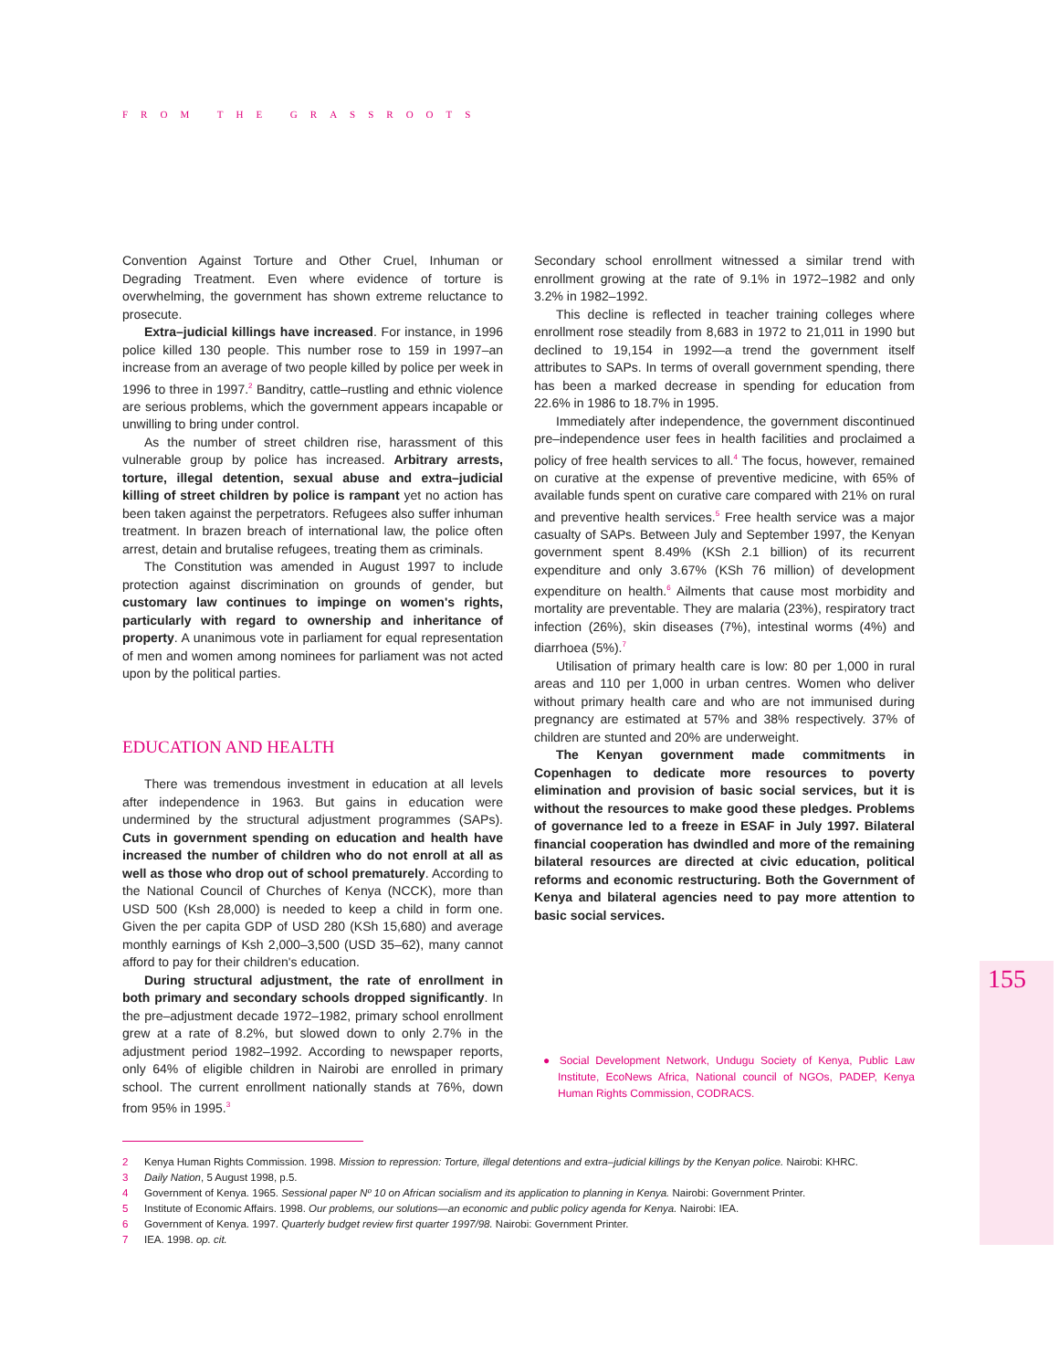FROM THE GRASSROOTS
Convention Against Torture and Other Cruel, Inhuman or Degrading Treatment. Even where evidence of torture is overwhelming, the government has shown extreme reluctance to prosecute.
Extra–judicial killings have increased. For instance, in 1996 police killed 130 people. This number rose to 159 in 1997–an increase from an average of two people killed by police per week in 1996 to three in 1997.<sup>2</sup> Banditry, cattle–rustling and ethnic violence are serious problems, which the government appears incapable or unwilling to bring under control.
As the number of street children rise, harassment of this vulnerable group by police has increased. Arbitrary arrests, torture, illegal detention, sexual abuse and extra–judicial killing of street children by police is rampant yet no action has been taken against the perpetrators. Refugees also suffer inhuman treatment. In brazen breach of international law, the police often arrest, detain and brutalise refugees, treating them as criminals.
The Constitution was amended in August 1997 to include protection against discrimination on grounds of gender, but customary law continues to impinge on women's rights, particularly with regard to ownership and inheritance of property. A unanimous vote in parliament for equal representation of men and women among nominees for parliament was not acted upon by the political parties.
EDUCATION AND HEALTH
There was tremendous investment in education at all levels after independence in 1963. But gains in education were undermined by the structural adjustment programmes (SAPs). Cuts in government spending on education and health have increased the number of children who do not enroll at all as well as those who drop out of school prematurely. According to the National Council of Churches of Kenya (NCCK), more than USD 500 (Ksh 28,000) is needed to keep a child in form one. Given the per capita GDP of USD 280 (KSh 15,680) and average monthly earnings of Ksh 2,000–3,500 (USD 35–62), many cannot afford to pay for their children's education.
During structural adjustment, the rate of enrollment in both primary and secondary schools dropped significantly. In the pre–adjustment decade 1972–1982, primary school enrollment grew at a rate of 8.2%, but slowed down to only 2.7% in the adjustment period 1982–1992. According to newspaper reports, only 64% of eligible children in Nairobi are enrolled in primary school. The current enrollment nationally stands at 76%, down from 95% in 1995.<sup>3</sup>
Secondary school enrollment witnessed a similar trend with enrollment growing at the rate of 9.1% in 1972–1982 and only 3.2% in 1982–1992.
This decline is reflected in teacher training colleges where enrollment rose steadily from 8,683 in 1972 to 21,011 in 1990 but declined to 19,154 in 1992—a trend the government itself attributes to SAPs. In terms of overall government spending, there has been a marked decrease in spending for education from 22.6% in 1986 to 18.7% in 1995.
Immediately after independence, the government discontinued pre–independence user fees in health facilities and proclaimed a policy of free health services to all.<sup>4</sup> The focus, however, remained on curative at the expense of preventive medicine, with 65% of available funds spent on curative care compared with 21% on rural and preventive health services.<sup>5</sup> Free health service was a major casualty of SAPs. Between July and September 1997, the Kenyan government spent 8.49% (KSh 2.1 billion) of its recurrent expenditure and only 3.67% (KSh 76 million) of development expenditure on health.<sup>6</sup> Ailments that cause most morbidity and mortality are preventable. They are malaria (23%), respiratory tract infection (26%), skin diseases (7%), intestinal worms (4%) and diarrhoea (5%).<sup>7</sup>
Utilisation of primary health care is low: 80 per 1,000 in rural areas and 110 per 1,000 in urban centres. Women who deliver without primary health care and who are not immunised during pregnancy are estimated at 57% and 38% respectively. 37% of children are stunted and 20% are underweight.
The Kenyan government made commitments in Copenhagen to dedicate more resources to poverty elimination and provision of basic social services, but it is without the resources to make good these pledges. Problems of governance led to a freeze in ESAF in July 1997. Bilateral financial cooperation has dwindled and more of the remaining bilateral resources are directed at civic education, political reforms and economic restructuring. Both the Government of Kenya and bilateral agencies need to pay more attention to basic social services.
● Social Development Network, Undugu Society of Kenya, Public Law Institute, EcoNews Africa, National council of NGOs, PADEP, Kenya Human Rights Commission, CODRACS.
155
2 Kenya Human Rights Commission. 1998. Mission to repression: Torture, illegal detentions and extra–judicial killings by the Kenyan police. Nairobi: KHRC.
3 Daily Nation, 5 August 1998, p.5.
4 Government of Kenya. 1965. Sessional paper Nº 10 on African socialism and its application to planning in Kenya. Nairobi: Government Printer.
5 Institute of Economic Affairs. 1998. Our problems, our solutions—an economic and public policy agenda for Kenya. Nairobi: IEA.
6 Government of Kenya. 1997. Quarterly budget review first quarter 1997/98. Nairobi: Government Printer.
7 IEA. 1998. op. cit.